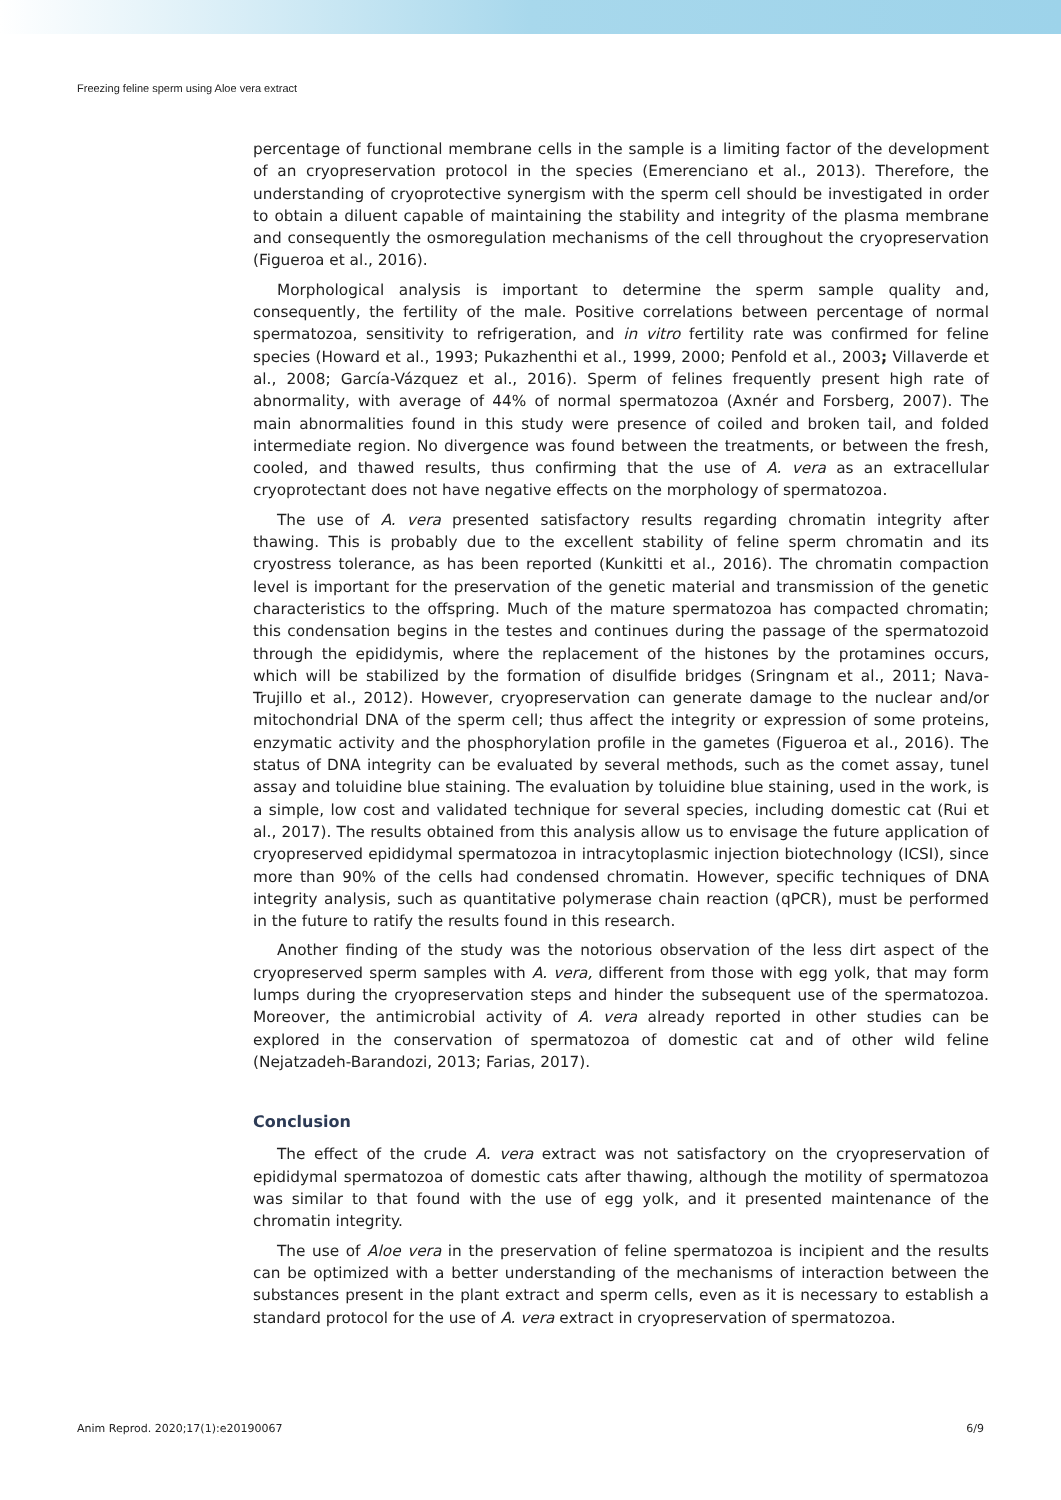Freezing feline sperm using Aloe vera extract
percentage of functional membrane cells in the sample is a limiting factor of the development of an cryopreservation protocol in the species (Emerenciano et al., 2013). Therefore, the understanding of cryoprotective synergism with the sperm cell should be investigated in order to obtain a diluent capable of maintaining the stability and integrity of the plasma membrane and consequently the osmoregulation mechanisms of the cell throughout the cryopreservation (Figueroa et al., 2016).
Morphological analysis is important to determine the sperm sample quality and, consequently, the fertility of the male. Positive correlations between percentage of normal spermatozoa, sensitivity to refrigeration, and in vitro fertility rate was confirmed for feline species (Howard et al., 1993; Pukazhenthi et al., 1999, 2000; Penfold et al., 2003; Villaverde et al., 2008; García-Vázquez et al., 2016). Sperm of felines frequently present high rate of abnormality, with average of 44% of normal spermatozoa (Axnér and Forsberg, 2007). The main abnormalities found in this study were presence of coiled and broken tail, and folded intermediate region. No divergence was found between the treatments, or between the fresh, cooled, and thawed results, thus confirming that the use of A. vera as an extracellular cryoprotectant does not have negative effects on the morphology of spermatozoa.
The use of A. vera presented satisfactory results regarding chromatin integrity after thawing. This is probably due to the excellent stability of feline sperm chromatin and its cryostress tolerance, as has been reported (Kunkitti et al., 2016). The chromatin compaction level is important for the preservation of the genetic material and transmission of the genetic characteristics to the offspring. Much of the mature spermatozoa has compacted chromatin; this condensation begins in the testes and continues during the passage of the spermatozoid through the epididymis, where the replacement of the histones by the protamines occurs, which will be stabilized by the formation of disulfide bridges (Sringnam et al., 2011; Nava-Trujillo et al., 2012). However, cryopreservation can generate damage to the nuclear and/or mitochondrial DNA of the sperm cell; thus affect the integrity or expression of some proteins, enzymatic activity and the phosphorylation profile in the gametes (Figueroa et al., 2016). The status of DNA integrity can be evaluated by several methods, such as the comet assay, tunel assay and toluidine blue staining. The evaluation by toluidine blue staining, used in the work, is a simple, low cost and validated technique for several species, including domestic cat (Rui et al., 2017). The results obtained from this analysis allow us to envisage the future application of cryopreserved epididymal spermatozoa in intracytoplasmic injection biotechnology (ICSI), since more than 90% of the cells had condensed chromatin. However, specific techniques of DNA integrity analysis, such as quantitative polymerase chain reaction (qPCR), must be performed in the future to ratify the results found in this research.
Another finding of the study was the notorious observation of the less dirt aspect of the cryopreserved sperm samples with A. vera, different from those with egg yolk, that may form lumps during the cryopreservation steps and hinder the subsequent use of the spermatozoa. Moreover, the antimicrobial activity of A. vera already reported in other studies can be explored in the conservation of spermatozoa of domestic cat and of other wild feline (Nejatzadeh-Barandozi, 2013; Farias, 2017).
Conclusion
The effect of the crude A. vera extract was not satisfactory on the cryopreservation of epididymal spermatozoa of domestic cats after thawing, although the motility of spermatozoa was similar to that found with the use of egg yolk, and it presented maintenance of the chromatin integrity.
The use of Aloe vera in the preservation of feline spermatozoa is incipient and the results can be optimized with a better understanding of the mechanisms of interaction between the substances present in the plant extract and sperm cells, even as it is necessary to establish a standard protocol for the use of A. vera extract in cryopreservation of spermatozoa.
Anim Reprod. 2020;17(1):e20190067 6/9